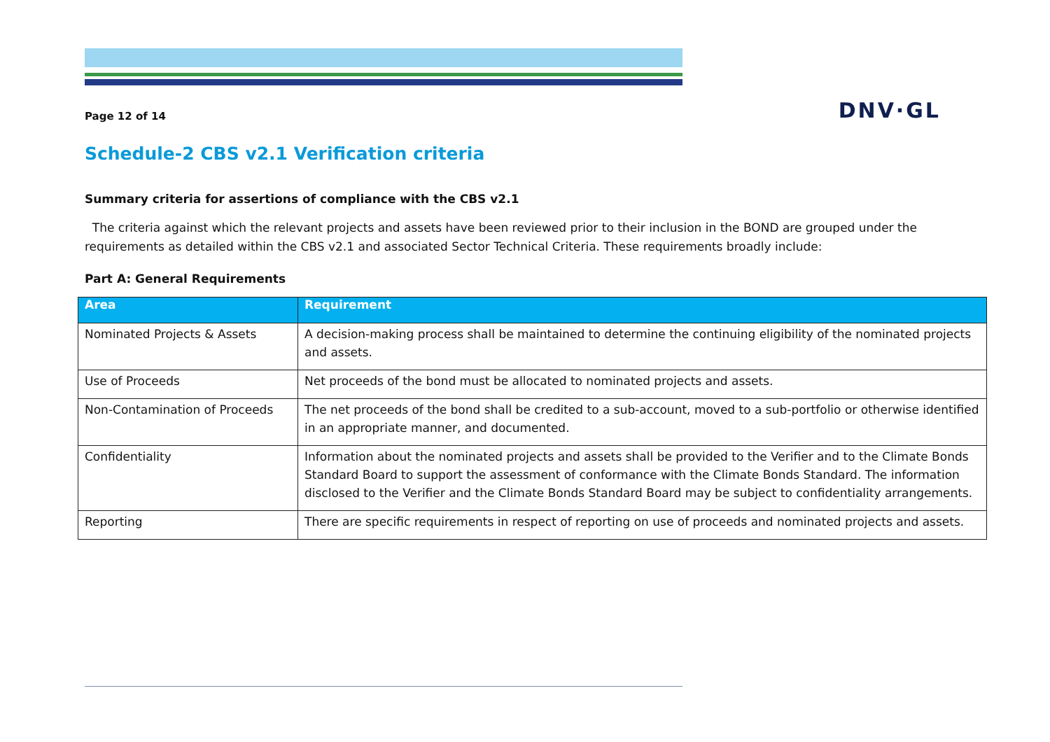Page 12 of 14
DNV·GL
Schedule-2 CBS v2.1 Verification criteria
Summary criteria for assertions of compliance with the CBS v2.1
The criteria against which the relevant projects and assets have been reviewed prior to their inclusion in the BOND are grouped under the requirements as detailed within the CBS v2.1 and associated Sector Technical Criteria. These requirements broadly include:
Part A: General Requirements
| Area | Requirement |
| --- | --- |
| Nominated Projects & Assets | A decision-making process shall be maintained to determine the continuing eligibility of the nominated projects and assets. |
| Use of Proceeds | Net proceeds of the bond must be allocated to nominated projects and assets. |
| Non-Contamination of Proceeds | The net proceeds of the bond shall be credited to a sub-account, moved to a sub-portfolio or otherwise identified in an appropriate manner, and documented. |
| Confidentiality | Information about the nominated projects and assets shall be provided to the Verifier and to the Climate Bonds Standard Board to support the assessment of conformance with the Climate Bonds Standard. The information disclosed to the Verifier and the Climate Bonds Standard Board may be subject to confidentiality arrangements. |
| Reporting | There are specific requirements in respect of reporting on use of proceeds and nominated projects and assets. |